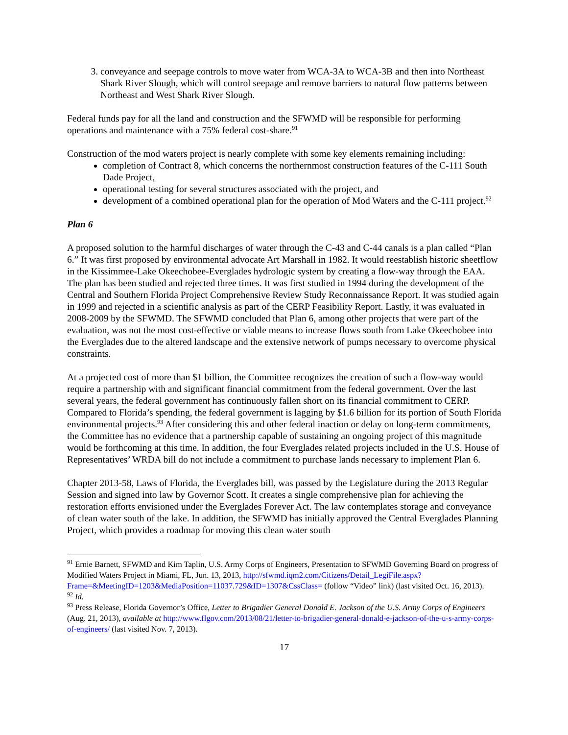3. conveyance and seepage controls to move water from WCA-3A to WCA-3B and then into Northeast Shark River Slough, which will control seepage and remove barriers to natural flow patterns between Northeast and West Shark River Slough.
Federal funds pay for all the land and construction and the SFWMD will be responsible for performing operations and maintenance with a 75% federal cost-share.<sup>91</sup>
Construction of the mod waters project is nearly complete with some key elements remaining including:
completion of Contract 8, which concerns the northernmost construction features of the C-111 South Dade Project,
operational testing for several structures associated with the project, and
development of a combined operational plan for the operation of Mod Waters and the C-111 project.<sup>92</sup>
Plan 6
A proposed solution to the harmful discharges of water through the C-43 and C-44 canals is a plan called “Plan 6.” It was first proposed by environmental advocate Art Marshall in 1982. It would reestablish historic sheetflow in the Kissimmee-Lake Okeechobee-Everglades hydrologic system by creating a flow-way through the EAA. The plan has been studied and rejected three times. It was first studied in 1994 during the development of the Central and Southern Florida Project Comprehensive Review Study Reconnaissance Report. It was studied again in 1999 and rejected in a scientific analysis as part of the CERP Feasibility Report. Lastly, it was evaluated in 2008-2009 by the SFWMD. The SFWMD concluded that Plan 6, among other projects that were part of the evaluation, was not the most cost-effective or viable means to increase flows south from Lake Okeechobee into the Everglades due to the altered landscape and the extensive network of pumps necessary to overcome physical constraints.
At a projected cost of more than $1 billion, the Committee recognizes the creation of such a flow-way would require a partnership with and significant financial commitment from the federal government. Over the last several years, the federal government has continuously fallen short on its financial commitment to CERP. Compared to Florida’s spending, the federal government is lagging by $1.6 billion for its portion of South Florida environmental projects.<sup>93</sup> After considering this and other federal inaction or delay on long-term commitments, the Committee has no evidence that a partnership capable of sustaining an ongoing project of this magnitude would be forthcoming at this time. In addition, the four Everglades related projects included in the U.S. House of Representatives’ WRDA bill do not include a commitment to purchase lands necessary to implement Plan 6.
Chapter 2013-58, Laws of Florida, the Everglades bill, was passed by the Legislature during the 2013 Regular Session and signed into law by Governor Scott. It creates a single comprehensive plan for achieving the restoration efforts envisioned under the Everglades Forever Act. The law contemplates storage and conveyance of clean water south of the lake. In addition, the SFWMD has initially approved the Central Everglades Planning Project, which provides a roadmap for moving this clean water south
<sup>91</sup> Ernie Barnett, SFWMD and Kim Taplin, U.S. Army Corps of Engineers, Presentation to SFWMD Governing Board on progress of Modified Waters Project in Miami, FL, Jun. 13, 2013, http://sfwmd.iqm2.com/Citizens/Detail_LegiFile.aspx?Frame=&MeetingID=1203&MediaPosition=11037.729&ID=1307&CssClass= (follow “Video” link) (last visited Oct. 16, 2013).
<sup>92</sup> Id.
<sup>93</sup> Press Release, Florida Governor’s Office, Letter to Brigadier General Donald E. Jackson of the U.S. Army Corps of Engineers (Aug. 21, 2013), available at http://www.flgov.com/2013/08/21/letter-to-brigadier-general-donald-e-jackson-of-the-u-s-army-corps-of-engineers/ (last visited Nov. 7, 2013).
17